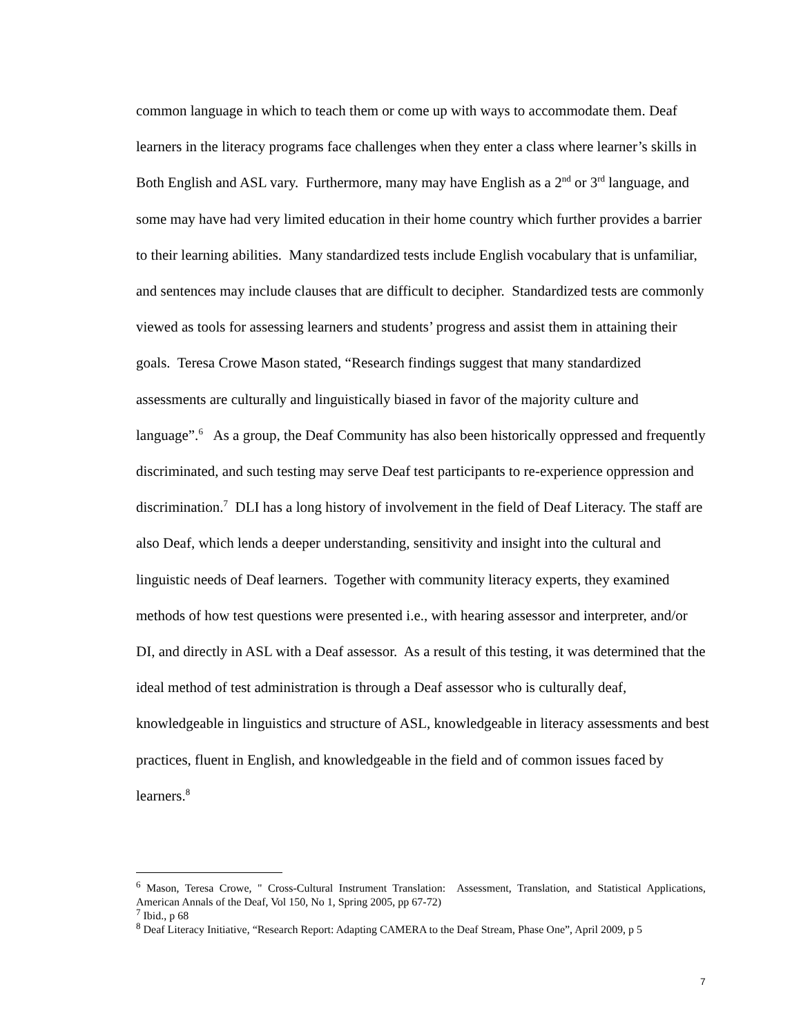common language in which to teach them or come up with ways to accommodate them. Deaf learners in the literacy programs face challenges when they enter a class where learner’s skills in Both English and ASL vary. Furthermore, many may have English as a 2<sup>nd</sup> or 3<sup>rd</sup> language, and some may have had very limited education in their home country which further provides a barrier to their learning abilities. Many standardized tests include English vocabulary that is unfamiliar, and sentences may include clauses that are difficult to decipher. Standardized tests are commonly viewed as tools for assessing learners and students’ progress and assist them in attaining their goals. Teresa Crowe Mason stated, “Research findings suggest that many standardized assessments are culturally and linguistically biased in favor of the majority culture and language”.<sup>6</sup> As a group, the Deaf Community has also been historically oppressed and frequently discriminated, and such testing may serve Deaf test participants to re-experience oppression and discrimination.<sup>7</sup> DLI has a long history of involvement in the field of Deaf Literacy. The staff are also Deaf, which lends a deeper understanding, sensitivity and insight into the cultural and linguistic needs of Deaf learners. Together with community literacy experts, they examined methods of how test questions were presented i.e., with hearing assessor and interpreter, and/or DI, and directly in ASL with a Deaf assessor. As a result of this testing, it was determined that the ideal method of test administration is through a Deaf assessor who is culturally deaf, knowledgeable in linguistics and structure of ASL, knowledgeable in literacy assessments and best practices, fluent in English, and knowledgeable in the field and of common issues faced by learners.<sup>8</sup>
<sup>6</sup> Mason, Teresa Crowe, " Cross-Cultural Instrument Translation: Assessment, Translation, and Statistical Applications, American Annals of the Deaf, Vol 150, No 1, Spring 2005, pp 67-72)
<sup>7</sup> Ibid., p 68
<sup>8</sup> Deaf Literacy Initiative, “Research Report: Adapting CAMERA to the Deaf Stream, Phase One”, April 2009, p 5
7